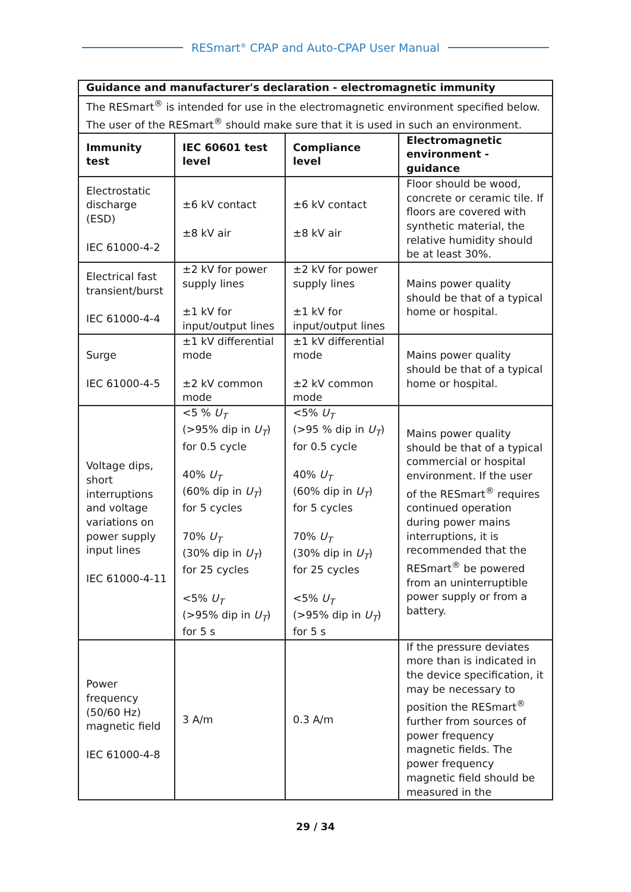RESmart<sup>®</sup> CPAP and Auto-CPAP User Manual
| Guidance and manufacturer's declaration - electromagnetic immunity | | | |
| --- | --- | --- | --- |
| The RESmart<sup>®</sup> is intended for use in the electromagnetic environment specified below. The user of the RESmart<sup>®</sup> should make sure that it is used in such an environment. | | | |
| Immunity test | IEC 60601 test level | Compliance level | Electromagnetic environment - guidance |
| Electrostatic discharge (ESD) IEC 61000-4-2 | ±6 kV contact ±8 kV air | ±6 kV contact ±8 kV air | Floor should be wood, concrete or ceramic tile. If floors are covered with synthetic material, the relative humidity should be at least 30%. |
| Electrical fast transient/burst IEC 61000-4-4 | ±2 kV for power supply lines ±1 kV for input/output lines | ±2 kV for power supply lines ±1 kV for input/output lines | Mains power quality should be that of a typical home or hospital. |
| Surge IEC 61000-4-5 | ±1 kV differential mode ±2 kV common mode | ±1 kV differential mode ±2 kV common mode | Mains power quality should be that of a typical home or hospital. |
| Voltage dips, short interruptions and voltage variations on power supply input lines IEC 61000-4-11 | <5 % U<sub>T</sub> (>95% dip in U<sub>T</sub> ) for 0.5 cycle 40% U<sub>T</sub> (60% dip in U<sub>T</sub> ) for 5 cycles 70% U<sub>T</sub> (30% dip in U<sub>T</sub> ) for 25 cycles <5% U<sub>T</sub> (>95% dip in U<sub>T</sub> ) for 5 s | <5% U<sub>T</sub> (>95 % dip in U<sub>T</sub> ) for 0.5 cycle 40% U<sub>T</sub> (60% dip in U<sub>T</sub> ) for 5 cycles 70% U<sub>T</sub> (30% dip in U<sub>T</sub> ) for 25 cycles <5% U<sub>T</sub> (>95% dip in U<sub>T</sub> ) for 5 s | Mains power quality should be that of a typical commercial or hospital environment. If the user of the RESmart<sup>®</sup> requires continued operation during power mains interruptions, it is recommended that the RESmart<sup>®</sup> be powered from an uninterruptible power supply or from a battery. |
| Power frequency (50/60 Hz) magnetic field IEC 61000-4-8 | 3 A/m | 0.3 A/m | If the pressure deviates more than is indicated in the device specification, it may be necessary to position the RESmart<sup>®</sup> further from sources of power frequency magnetic fields. The power frequency magnetic field should be measured in the |
29 / 34